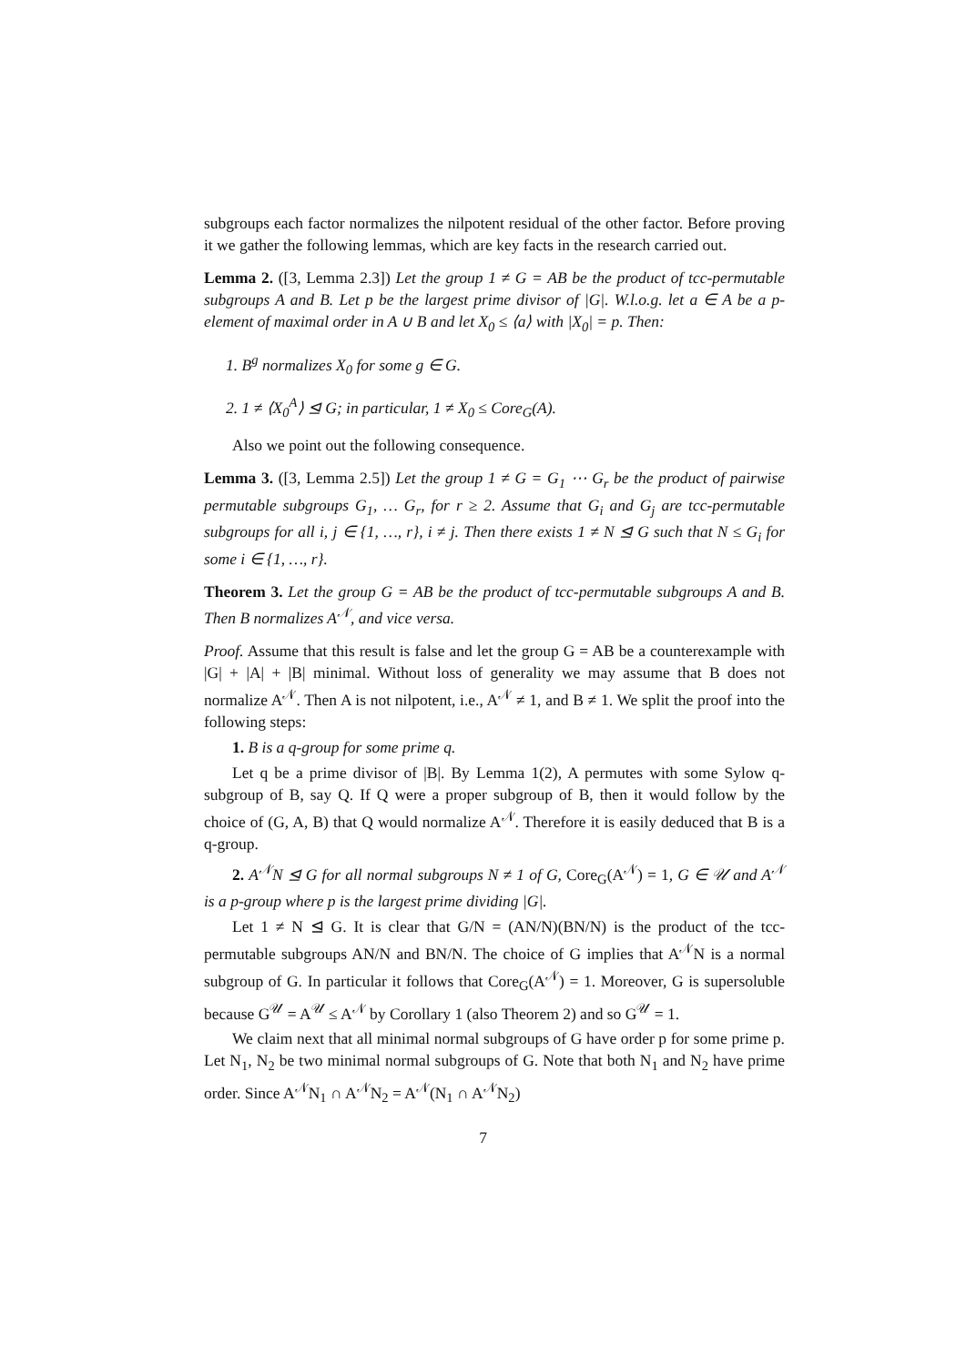subgroups each factor normalizes the nilpotent residual of the other factor. Before proving it we gather the following lemmas, which are key facts in the research carried out.
Lemma 2. ([3, Lemma 2.3]) Let the group 1 ≠ G = AB be the product of tcc-permutable subgroups A and B. Let p be the largest prime divisor of |G|. W.l.o.g. let a ∈ A be a p-element of maximal order in A ∪ B and let X<sub>0</sub> ≤ ⟨a⟩ with |X<sub>0</sub>| = p. Then:
1. B<sup>g</sup> normalizes X<sub>0</sub> for some g ∈ G.
2. 1 ≠ ⟨X<sub>0</sub><sup>A</sup>⟩ ⊴ G; in particular, 1 ≠ X<sub>0</sub> ≤ Core<sub>G</sub>(A).
Also we point out the following consequence.
Lemma 3. ([3, Lemma 2.5]) Let the group 1 ≠ G = G<sub>1</sub> ⋯ G<sub>r</sub> be the product of pairwise permutable subgroups G<sub>1</sub>, … G<sub>r</sub>, for r ≥ 2. Assume that G<sub>i</sub> and G<sub>j</sub> are tcc-permutable subgroups for all i, j ∈ {1, …, r}, i ≠ j. Then there exists 1 ≠ N ⊴ G such that N ≤ G<sub>i</sub> for some i ∈ {1, …, r}.
Theorem 3. Let the group G = AB be the product of tcc-permutable subgroups A and B. Then B normalizes A<sup>𝒩</sup>, and vice versa.
Proof. Assume that this result is false and let the group G = AB be a counterexample with |G| + |A| + |B| minimal. Without loss of generality we may assume that B does not normalize A<sup>𝒩</sup>. Then A is not nilpotent, i.e., A<sup>𝒩</sup> ≠ 1, and B ≠ 1. We split the proof into the following steps:
1. B is a q-group for some prime q.
Let q be a prime divisor of |B|. By Lemma 1(2), A permutes with some Sylow q-subgroup of B, say Q. If Q were a proper subgroup of B, then it would follow by the choice of (G, A, B) that Q would normalize A<sup>𝒩</sup>. Therefore it is easily deduced that B is a q-group.
2. A<sup>𝒩</sup>N ⊴ G for all normal subgroups N ≠ 1 of G, Core<sub>G</sub>(A<sup>𝒩</sup>) = 1, G ∈ 𝒰 and A<sup>𝒩</sup> is a p-group where p is the largest prime dividing |G|.
Let 1 ≠ N ⊴ G. It is clear that G/N = (AN/N)(BN/N) is the product of the tcc-permutable subgroups AN/N and BN/N. The choice of G implies that A<sup>𝒩</sup>N is a normal subgroup of G. In particular it follows that Core<sub>G</sub>(A<sup>𝒩</sup>) = 1. Moreover, G is supersoluble because G<sup>𝒰</sup> = A<sup>𝒰</sup> ≤ A<sup>𝒩</sup> by Corollary 1 (also Theorem 2) and so G<sup>𝒰</sup> = 1.
We claim next that all minimal normal subgroups of G have order p for some prime p. Let N<sub>1</sub>, N<sub>2</sub> be two minimal normal subgroups of G. Note that both N<sub>1</sub> and N<sub>2</sub> have prime order. Since A<sup>𝒩</sup>N<sub>1</sub> ∩ A<sup>𝒩</sup>N<sub>2</sub> = A<sup>𝒩</sup>(N<sub>1</sub> ∩ A<sup>𝒩</sup>N<sub>2</sub>)
7